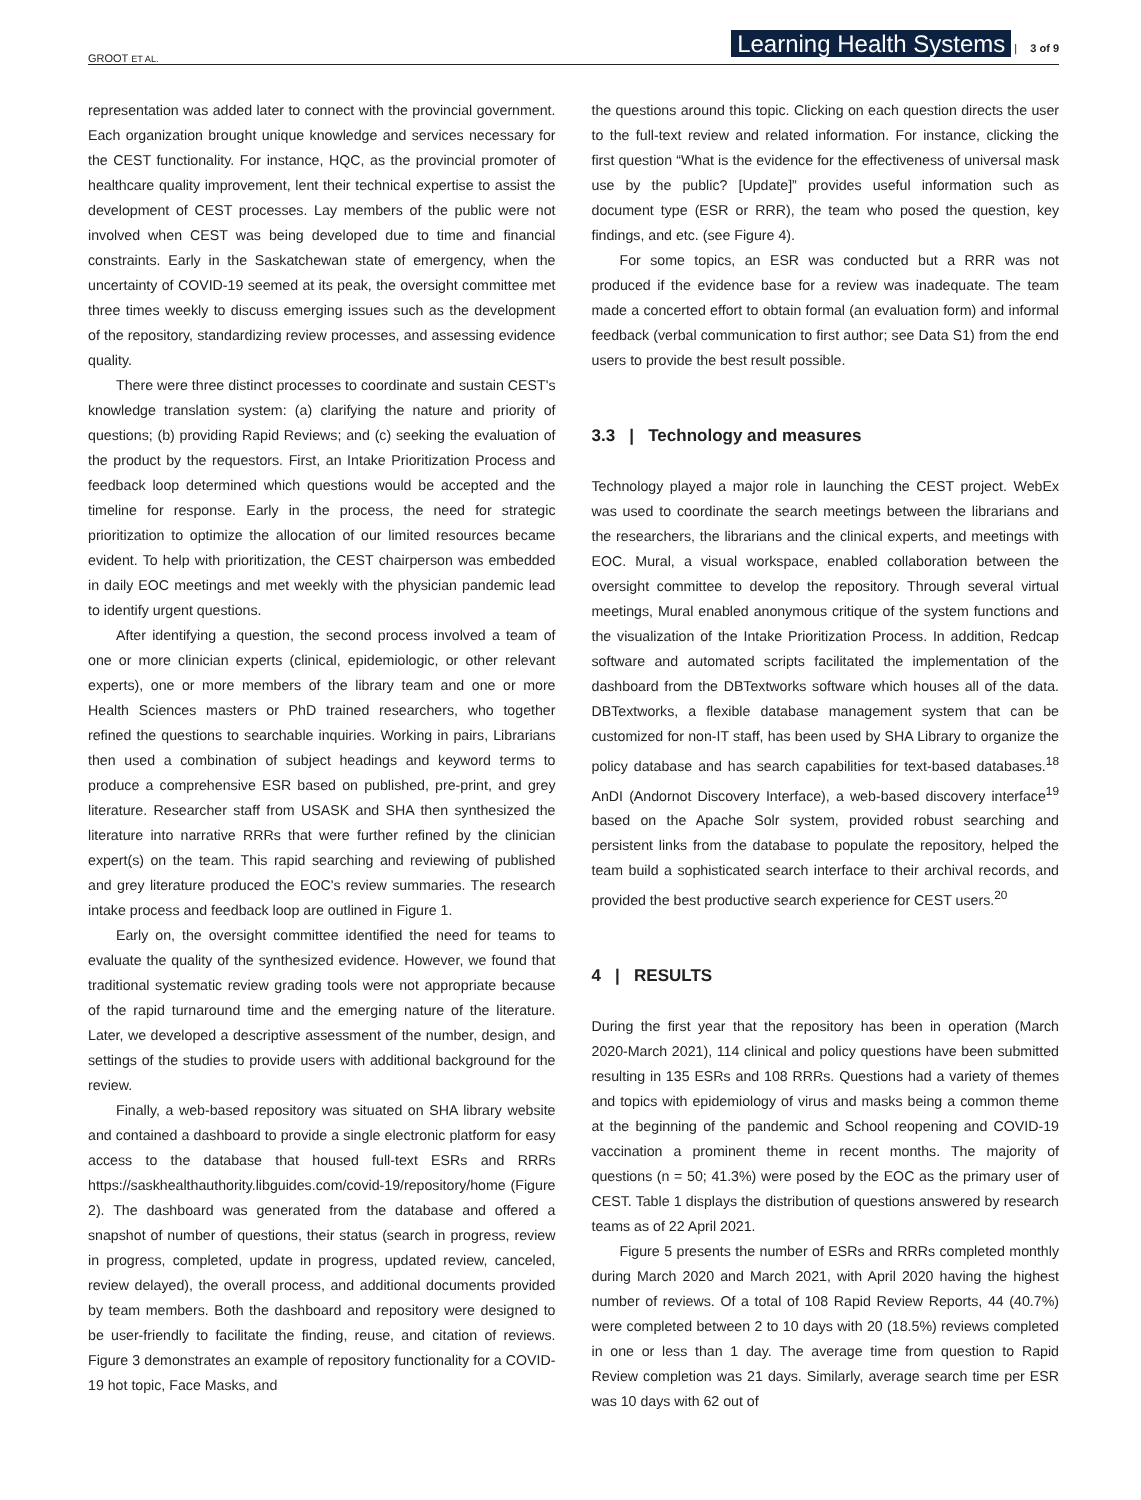GROOT ET AL. Learning Health Systems | 3 of 9
representation was added later to connect with the provincial government. Each organization brought unique knowledge and services necessary for the CEST functionality. For instance, HQC, as the provincial promoter of healthcare quality improvement, lent their technical expertise to assist the development of CEST processes. Lay members of the public were not involved when CEST was being developed due to time and financial constraints. Early in the Saskatchewan state of emergency, when the uncertainty of COVID-19 seemed at its peak, the oversight committee met three times weekly to discuss emerging issues such as the development of the repository, standardizing review processes, and assessing evidence quality.
There were three distinct processes to coordinate and sustain CEST's knowledge translation system: (a) clarifying the nature and priority of questions; (b) providing Rapid Reviews; and (c) seeking the evaluation of the product by the requestors. First, an Intake Prioritization Process and feedback loop determined which questions would be accepted and the timeline for response. Early in the process, the need for strategic prioritization to optimize the allocation of our limited resources became evident. To help with prioritization, the CEST chairperson was embedded in daily EOC meetings and met weekly with the physician pandemic lead to identify urgent questions.
After identifying a question, the second process involved a team of one or more clinician experts (clinical, epidemiologic, or other relevant experts), one or more members of the library team and one or more Health Sciences masters or PhD trained researchers, who together refined the questions to searchable inquiries. Working in pairs, Librarians then used a combination of subject headings and keyword terms to produce a comprehensive ESR based on published, pre-print, and grey literature. Researcher staff from USASK and SHA then synthesized the literature into narrative RRRs that were further refined by the clinician expert(s) on the team. This rapid searching and reviewing of published and grey literature produced the EOC's review summaries. The research intake process and feedback loop are outlined in Figure 1.
Early on, the oversight committee identified the need for teams to evaluate the quality of the synthesized evidence. However, we found that traditional systematic review grading tools were not appropriate because of the rapid turnaround time and the emerging nature of the literature. Later, we developed a descriptive assessment of the number, design, and settings of the studies to provide users with additional background for the review.
Finally, a web-based repository was situated on SHA library website and contained a dashboard to provide a single electronic platform for easy access to the database that housed full-text ESRs and RRRs https://saskhealthauthority.libguides.com/covid-19/repository/home (Figure 2). The dashboard was generated from the database and offered a snapshot of number of questions, their status (search in progress, review in progress, completed, update in progress, updated review, canceled, review delayed), the overall process, and additional documents provided by team members. Both the dashboard and repository were designed to be user-friendly to facilitate the finding, reuse, and citation of reviews. Figure 3 demonstrates an example of repository functionality for a COVID-19 hot topic, Face Masks, and
the questions around this topic. Clicking on each question directs the user to the full-text review and related information. For instance, clicking the first question “What is the evidence for the effectiveness of universal mask use by the public? [Update]” provides useful information such as document type (ESR or RRR), the team who posed the question, key findings, and etc. (see Figure 4).
For some topics, an ESR was conducted but a RRR was not produced if the evidence base for a review was inadequate. The team made a concerted effort to obtain formal (an evaluation form) and informal feedback (verbal communication to first author; see Data S1) from the end users to provide the best result possible.
3.3 | Technology and measures
Technology played a major role in launching the CEST project. WebEx was used to coordinate the search meetings between the librarians and the researchers, the librarians and the clinical experts, and meetings with EOC. Mural, a visual workspace, enabled collaboration between the oversight committee to develop the repository. Through several virtual meetings, Mural enabled anonymous critique of the system functions and the visualization of the Intake Prioritization Process. In addition, Redcap software and automated scripts facilitated the implementation of the dashboard from the DBTextworks software which houses all of the data. DBTextworks, a flexible database management system that can be customized for non-IT staff, has been used by SHA Library to organize the policy database and has search capabilities for text-based databases.<sup>18</sup> AnDI (Andornot Discovery Interface), a web-based discovery interface<sup>19</sup> based on the Apache Solr system, provided robust searching and persistent links from the database to populate the repository, helped the team build a sophisticated search interface to their archival records, and provided the best productive search experience for CEST users.<sup>20</sup>
4 | RESULTS
During the first year that the repository has been in operation (March 2020-March 2021), 114 clinical and policy questions have been submitted resulting in 135 ESRs and 108 RRRs. Questions had a variety of themes and topics with epidemiology of virus and masks being a common theme at the beginning of the pandemic and School reopening and COVID-19 vaccination a prominent theme in recent months. The majority of questions (n = 50; 41.3%) were posed by the EOC as the primary user of CEST. Table 1 displays the distribution of questions answered by research teams as of 22 April 2021.
Figure 5 presents the number of ESRs and RRRs completed monthly during March 2020 and March 2021, with April 2020 having the highest number of reviews. Of a total of 108 Rapid Review Reports, 44 (40.7%) were completed between 2 to 10 days with 20 (18.5%) reviews completed in one or less than 1 day. The average time from question to Rapid Review completion was 21 days. Similarly, average search time per ESR was 10 days with 62 out of